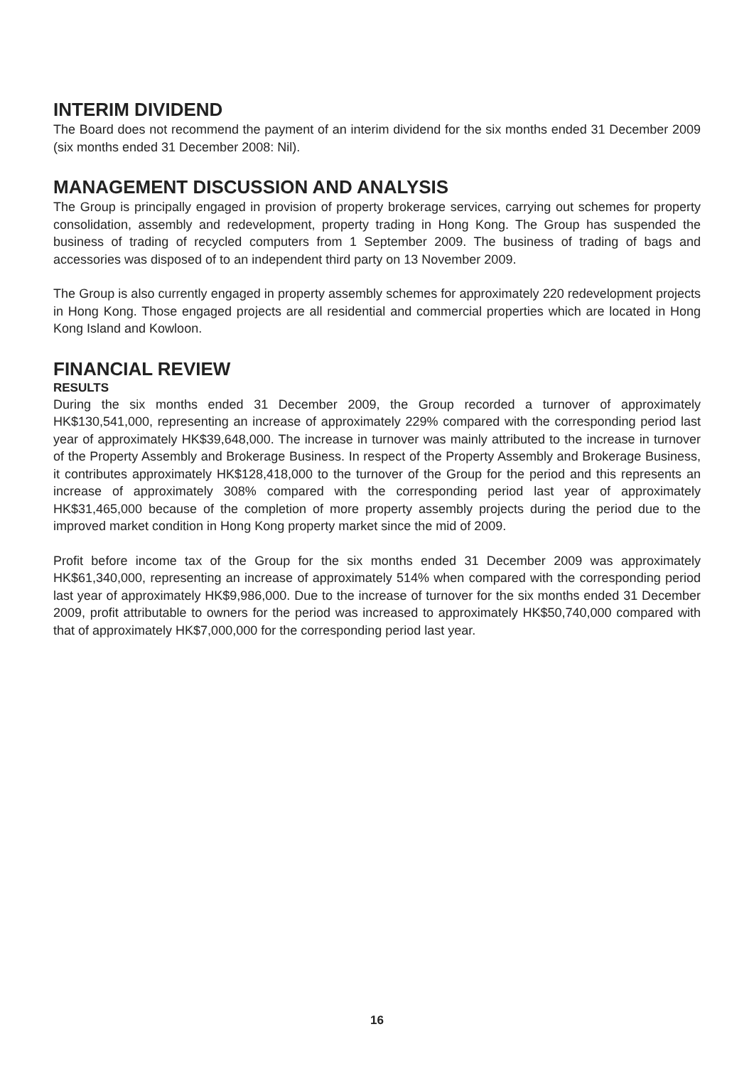INTERIM DIVIDEND
The Board does not recommend the payment of an interim dividend for the six months ended 31 December 2009 (six months ended 31 December 2008: Nil).
MANAGEMENT DISCUSSION AND ANALYSIS
The Group is principally engaged in provision of property brokerage services, carrying out schemes for property consolidation, assembly and redevelopment, property trading in Hong Kong. The Group has suspended the business of trading of recycled computers from 1 September 2009. The business of trading of bags and accessories was disposed of to an independent third party on 13 November 2009.
The Group is also currently engaged in property assembly schemes for approximately 220 redevelopment projects in Hong Kong. Those engaged projects are all residential and commercial properties which are located in Hong Kong Island and Kowloon.
FINANCIAL REVIEW
RESULTS
During the six months ended 31 December 2009, the Group recorded a turnover of approximately HK$130,541,000, representing an increase of approximately 229% compared with the corresponding period last year of approximately HK$39,648,000. The increase in turnover was mainly attributed to the increase in turnover of the Property Assembly and Brokerage Business. In respect of the Property Assembly and Brokerage Business, it contributes approximately HK$128,418,000 to the turnover of the Group for the period and this represents an increase of approximately 308% compared with the corresponding period last year of approximately HK$31,465,000 because of the completion of more property assembly projects during the period due to the improved market condition in Hong Kong property market since the mid of 2009.
Profit before income tax of the Group for the six months ended 31 December 2009 was approximately HK$61,340,000, representing an increase of approximately 514% when compared with the corresponding period last year of approximately HK$9,986,000. Due to the increase of turnover for the six months ended 31 December 2009, profit attributable to owners for the period was increased to approximately HK$50,740,000 compared with that of approximately HK$7,000,000 for the corresponding period last year.
16